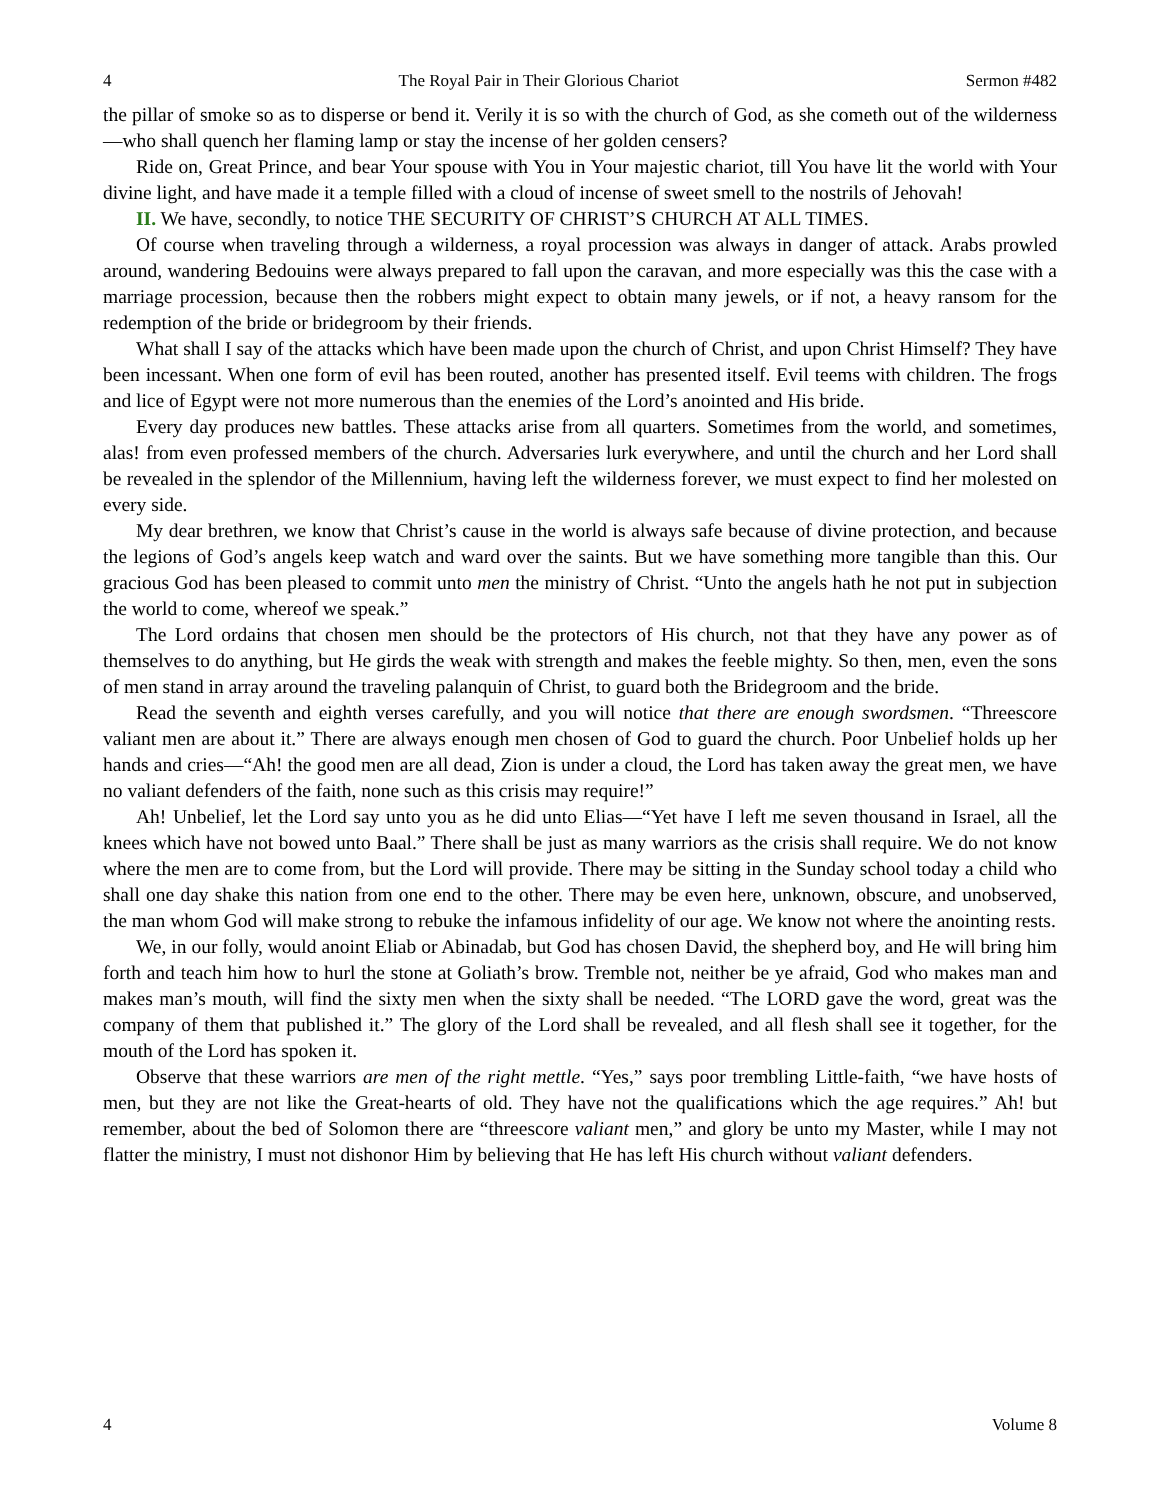4 The Royal Pair in Their Glorious Chariot Sermon #482
the pillar of smoke so as to disperse or bend it. Verily it is so with the church of God, as she cometh out of the wilderness—who shall quench her flaming lamp or stay the incense of her golden censers?
Ride on, Great Prince, and bear Your spouse with You in Your majestic chariot, till You have lit the world with Your divine light, and have made it a temple filled with a cloud of incense of sweet smell to the nostrils of Jehovah!
II. We have, secondly, to notice THE SECURITY OF CHRIST’S CHURCH AT ALL TIMES.
Of course when traveling through a wilderness, a royal procession was always in danger of attack. Arabs prowled around, wandering Bedouins were always prepared to fall upon the caravan, and more especially was this the case with a marriage procession, because then the robbers might expect to obtain many jewels, or if not, a heavy ransom for the redemption of the bride or bridegroom by their friends.
What shall I say of the attacks which have been made upon the church of Christ, and upon Christ Himself? They have been incessant. When one form of evil has been routed, another has presented itself. Evil teems with children. The frogs and lice of Egypt were not more numerous than the enemies of the Lord’s anointed and His bride.
Every day produces new battles. These attacks arise from all quarters. Sometimes from the world, and sometimes, alas! from even professed members of the church. Adversaries lurk everywhere, and until the church and her Lord shall be revealed in the splendor of the Millennium, having left the wilderness forever, we must expect to find her molested on every side.
My dear brethren, we know that Christ’s cause in the world is always safe because of divine protection, and because the legions of God’s angels keep watch and ward over the saints. But we have something more tangible than this. Our gracious God has been pleased to commit unto men the ministry of Christ. “Unto the angels hath he not put in subjection the world to come, whereof we speak.”
The Lord ordains that chosen men should be the protectors of His church, not that they have any power as of themselves to do anything, but He girds the weak with strength and makes the feeble mighty. So then, men, even the sons of men stand in array around the traveling palanquin of Christ, to guard both the Bridegroom and the bride.
Read the seventh and eighth verses carefully, and you will notice that there are enough swordsmen. “Threescore valiant men are about it.” There are always enough men chosen of God to guard the church. Poor Unbelief holds up her hands and cries—“Ah! the good men are all dead, Zion is under a cloud, the Lord has taken away the great men, we have no valiant defenders of the faith, none such as this crisis may require!”
Ah! Unbelief, let the Lord say unto you as he did unto Elias—“Yet have I left me seven thousand in Israel, all the knees which have not bowed unto Baal.” There shall be just as many warriors as the crisis shall require. We do not know where the men are to come from, but the Lord will provide. There may be sitting in the Sunday school today a child who shall one day shake this nation from one end to the other. There may be even here, unknown, obscure, and unobserved, the man whom God will make strong to rebuke the infamous infidelity of our age. We know not where the anointing rests.
We, in our folly, would anoint Eliab or Abinadab, but God has chosen David, the shepherd boy, and He will bring him forth and teach him how to hurl the stone at Goliath’s brow. Tremble not, neither be ye afraid, God who makes man and makes man’s mouth, will find the sixty men when the sixty shall be needed. “The LORD gave the word, great was the company of them that published it.” The glory of the Lord shall be revealed, and all flesh shall see it together, for the mouth of the Lord has spoken it.
Observe that these warriors are men of the right mettle. “Yes,” says poor trembling Little-faith, “we have hosts of men, but they are not like the Great-hearts of old. They have not the qualifications which the age requires.” Ah! but remember, about the bed of Solomon there are “threescore valiant men,” and glory be unto my Master, while I may not flatter the ministry, I must not dishonor Him by believing that He has left His church without valiant defenders.
4 Volume 8